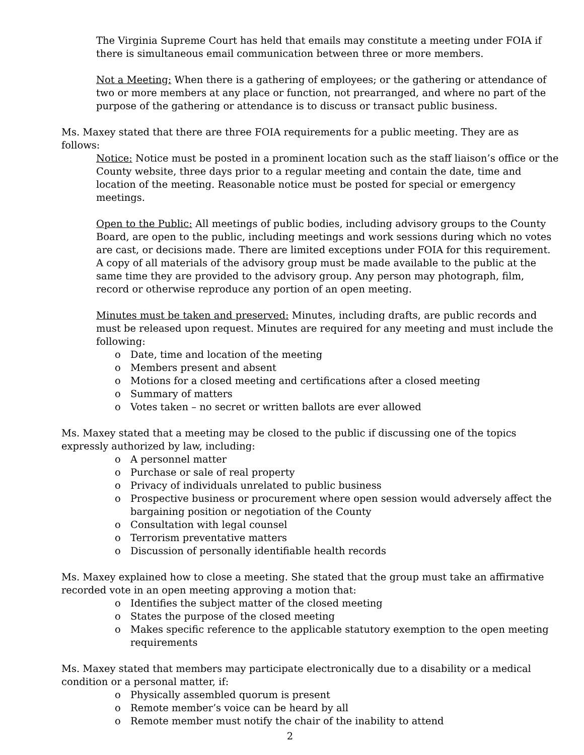The Virginia Supreme Court has held that emails may constitute a meeting under FOIA if there is simultaneous email communication between three or more members.
Not a Meeting: When there is a gathering of employees; or the gathering or attendance of two or more members at any place or function, not prearranged, and where no part of the purpose of the gathering or attendance is to discuss or transact public business.
Ms. Maxey stated that there are three FOIA requirements for a public meeting. They are as follows:
Notice: Notice must be posted in a prominent location such as the staff liaison’s office or the County website, three days prior to a regular meeting and contain the date, time and location of the meeting. Reasonable notice must be posted for special or emergency meetings.
Open to the Public: All meetings of public bodies, including advisory groups to the County Board, are open to the public, including meetings and work sessions during which no votes are cast, or decisions made. There are limited exceptions under FOIA for this requirement. A copy of all materials of the advisory group must be made available to the public at the same time they are provided to the advisory group. Any person may photograph, film, record or otherwise reproduce any portion of an open meeting.
Minutes must be taken and preserved: Minutes, including drafts, are public records and must be released upon request. Minutes are required for any meeting and must include the following:
o Date, time and location of the meeting
o Members present and absent
o Motions for a closed meeting and certifications after a closed meeting
o Summary of matters
o Votes taken – no secret or written ballots are ever allowed
Ms. Maxey stated that a meeting may be closed to the public if discussing one of the topics expressly authorized by law, including:
o A personnel matter
o Purchase or sale of real property
o Privacy of individuals unrelated to public business
o Prospective business or procurement where open session would adversely affect the bargaining position or negotiation of the County
o Consultation with legal counsel
o Terrorism preventative matters
o Discussion of personally identifiable health records
Ms. Maxey explained how to close a meeting. She stated that the group must take an affirmative recorded vote in an open meeting approving a motion that:
o Identifies the subject matter of the closed meeting
o States the purpose of the closed meeting
o Makes specific reference to the applicable statutory exemption to the open meeting requirements
Ms. Maxey stated that members may participate electronically due to a disability or a medical condition or a personal matter, if:
o Physically assembled quorum is present
o Remote member’s voice can be heard by all
o Remote member must notify the chair of the inability to attend
2